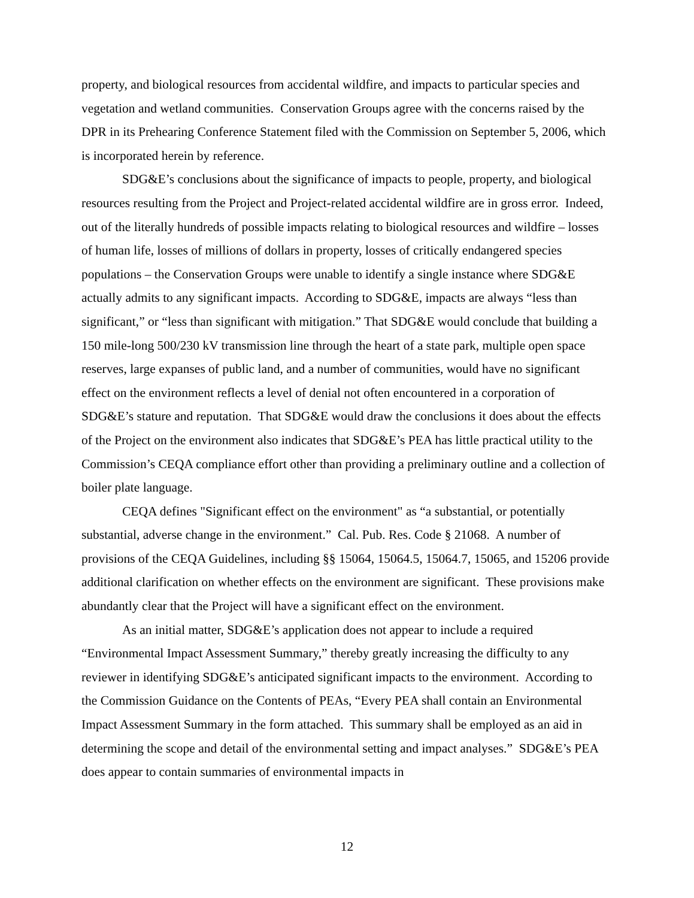property, and biological resources from accidental wildfire, and impacts to particular species and vegetation and wetland communities. Conservation Groups agree with the concerns raised by the DPR in its Prehearing Conference Statement filed with the Commission on September 5, 2006, which is incorporated herein by reference.
SDG&E’s conclusions about the significance of impacts to people, property, and biological resources resulting from the Project and Project-related accidental wildfire are in gross error. Indeed, out of the literally hundreds of possible impacts relating to biological resources and wildfire – losses of human life, losses of millions of dollars in property, losses of critically endangered species populations – the Conservation Groups were unable to identify a single instance where SDG&E actually admits to any significant impacts. According to SDG&E, impacts are always “less than significant,” or “less than significant with mitigation.” That SDG&E would conclude that building a 150 mile-long 500/230 kV transmission line through the heart of a state park, multiple open space reserves, large expanses of public land, and a number of communities, would have no significant effect on the environment reflects a level of denial not often encountered in a corporation of SDG&E’s stature and reputation. That SDG&E would draw the conclusions it does about the effects of the Project on the environment also indicates that SDG&E’s PEA has little practical utility to the Commission’s CEQA compliance effort other than providing a preliminary outline and a collection of boiler plate language.
CEQA defines "Significant effect on the environment" as “a substantial, or potentially substantial, adverse change in the environment.” Cal. Pub. Res. Code § 21068. A number of provisions of the CEQA Guidelines, including §§ 15064, 15064.5, 15064.7, 15065, and 15206 provide additional clarification on whether effects on the environment are significant. These provisions make abundantly clear that the Project will have a significant effect on the environment.
As an initial matter, SDG&E’s application does not appear to include a required “Environmental Impact Assessment Summary,” thereby greatly increasing the difficulty to any reviewer in identifying SDG&E’s anticipated significant impacts to the environment. According to the Commission Guidance on the Contents of PEAs, “Every PEA shall contain an Environmental Impact Assessment Summary in the form attached. This summary shall be employed as an aid in determining the scope and detail of the environmental setting and impact analyses.” SDG&E’s PEA does appear to contain summaries of environmental impacts in
12